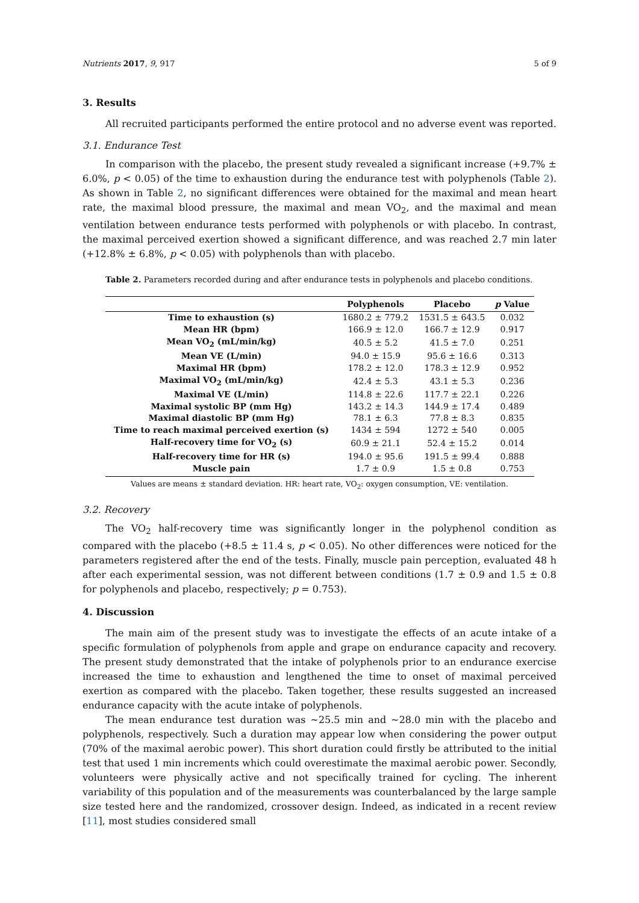Nutrients 2017, 9, 917 5 of 9
3. Results
All recruited participants performed the entire protocol and no adverse event was reported.
3.1. Endurance Test
In comparison with the placebo, the present study revealed a significant increase (+9.7% ± 6.0%, p < 0.05) of the time to exhaustion during the endurance test with polyphenols (Table 2). As shown in Table 2, no significant differences were obtained for the maximal and mean heart rate, the maximal blood pressure, the maximal and mean VO<sub>2</sub>, and the maximal and mean ventilation between endurance tests performed with polyphenols or with placebo. In contrast, the maximal perceived exertion showed a significant difference, and was reached 2.7 min later (+12.8% ± 6.8%, p < 0.05) with polyphenols than with placebo.
Table 2. Parameters recorded during and after endurance tests in polyphenols and placebo conditions.
| | Polyphenols | Placebo | p Value |
| --- | --- | --- | --- |
| Time to exhaustion (s) | 1680.2 ± 779.2 | 1531.5 ± 643.5 | 0.032 |
| Mean HR (bpm) | 166.9 ± 12.0 | 166.7 ± 12.9 | 0.917 |
| Mean VO<sub>2</sub> (mL/min/kg) | 40.5 ± 5.2 | 41.5 ± 7.0 | 0.251 |
| Mean VE (L/min) | 94.0 ± 15.9 | 95.6 ± 16.6 | 0.313 |
| Maximal HR (bpm) | 178.2 ± 12.0 | 178.3 ± 12.9 | 0.952 |
| Maximal VO<sub>2</sub> (mL/min/kg) | 42.4 ± 5.3 | 43.1 ± 5.3 | 0.236 |
| Maximal VE (L/min) | 114.8 ± 22.6 | 117.7 ± 22.1 | 0.226 |
| Maximal systolic BP (mm Hg) | 143.2 ± 14.3 | 144.9 ± 17.4 | 0.489 |
| Maximal diastolic BP (mm Hg) | 78.1 ± 6.3 | 77.8 ± 8.3 | 0.835 |
| Time to reach maximal perceived exertion (s) | 1434 ± 594 | 1272 ± 540 | 0.005 |
| Half-recovery time for VO<sub>2</sub> (s) | 60.9 ± 21.1 | 52.4 ± 15.2 | 0.014 |
| Half-recovery time for HR (s) | 194.0 ± 95.6 | 191.5 ± 99.4 | 0.888 |
| Muscle pain | 1.7 ± 0.9 | 1.5 ± 0.8 | 0.753 |
Values are means ± standard deviation. HR: heart rate, VO<sub>2</sub>: oxygen consumption, VE: ventilation.
3.2. Recovery
The VO<sub>2</sub> half-recovery time was significantly longer in the polyphenol condition as compared with the placebo (+8.5 ± 11.4 s, p < 0.05). No other differences were noticed for the parameters registered after the end of the tests. Finally, muscle pain perception, evaluated 48 h after each experimental session, was not different between conditions (1.7 ± 0.9 and 1.5 ± 0.8 for polyphenols and placebo, respectively; p = 0.753).
4. Discussion
The main aim of the present study was to investigate the effects of an acute intake of a specific formulation of polyphenols from apple and grape on endurance capacity and recovery. The present study demonstrated that the intake of polyphenols prior to an endurance exercise increased the time to exhaustion and lengthened the time to onset of maximal perceived exertion as compared with the placebo. Taken together, these results suggested an increased endurance capacity with the acute intake of polyphenols.
The mean endurance test duration was ~25.5 min and ~28.0 min with the placebo and polyphenols, respectively. Such a duration may appear low when considering the power output (70% of the maximal aerobic power). This short duration could firstly be attributed to the initial test that used 1 min increments which could overestimate the maximal aerobic power. Secondly, volunteers were physically active and not specifically trained for cycling. The inherent variability of this population and of the measurements was counterbalanced by the large sample size tested here and the randomized, crossover design. Indeed, as indicated in a recent review [11], most studies considered small